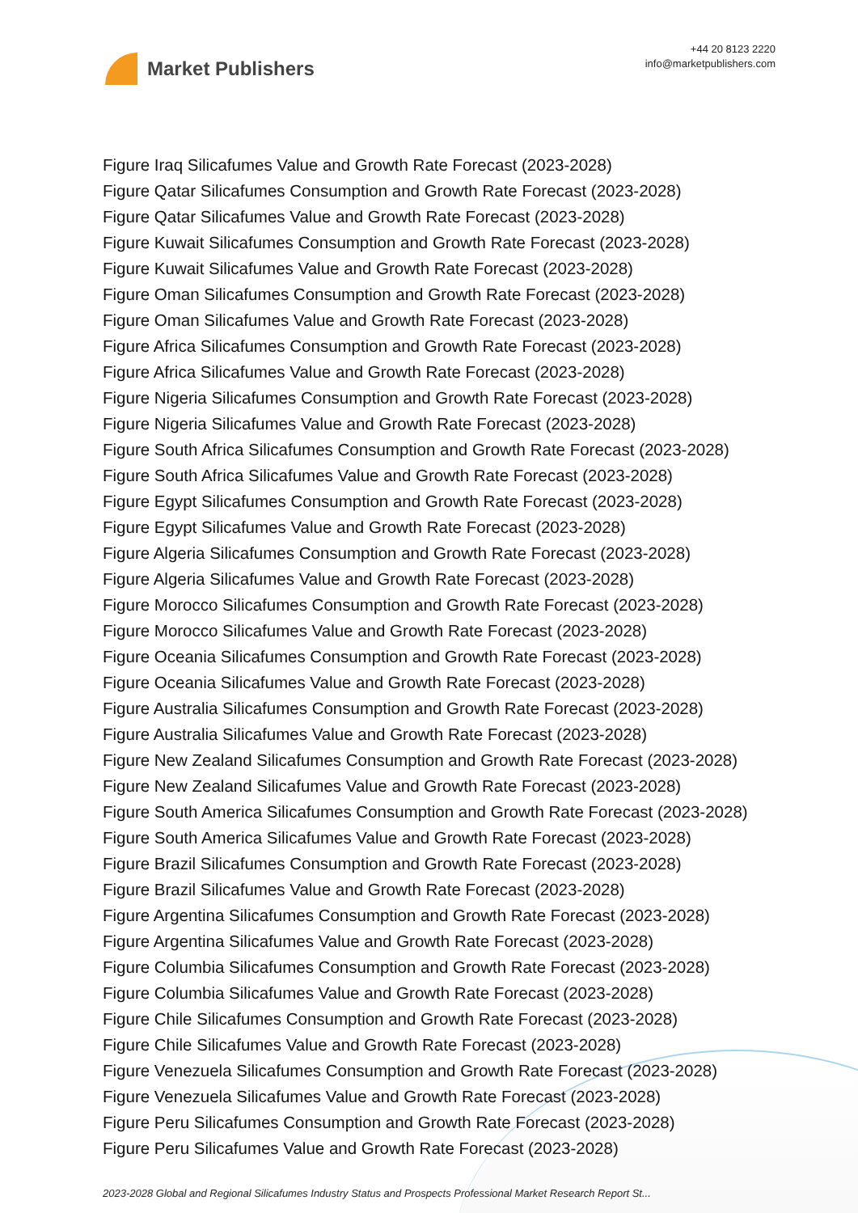Market Publishers
+44 20 8123 2220
info@marketpublishers.com
Figure Iraq Silicafumes Value and Growth Rate Forecast (2023-2028)
Figure Qatar Silicafumes Consumption and Growth Rate Forecast (2023-2028)
Figure Qatar Silicafumes Value and Growth Rate Forecast (2023-2028)
Figure Kuwait Silicafumes Consumption and Growth Rate Forecast (2023-2028)
Figure Kuwait Silicafumes Value and Growth Rate Forecast (2023-2028)
Figure Oman Silicafumes Consumption and Growth Rate Forecast (2023-2028)
Figure Oman Silicafumes Value and Growth Rate Forecast (2023-2028)
Figure Africa Silicafumes Consumption and Growth Rate Forecast (2023-2028)
Figure Africa Silicafumes Value and Growth Rate Forecast (2023-2028)
Figure Nigeria Silicafumes Consumption and Growth Rate Forecast (2023-2028)
Figure Nigeria Silicafumes Value and Growth Rate Forecast (2023-2028)
Figure South Africa Silicafumes Consumption and Growth Rate Forecast (2023-2028)
Figure South Africa Silicafumes Value and Growth Rate Forecast (2023-2028)
Figure Egypt Silicafumes Consumption and Growth Rate Forecast (2023-2028)
Figure Egypt Silicafumes Value and Growth Rate Forecast (2023-2028)
Figure Algeria Silicafumes Consumption and Growth Rate Forecast (2023-2028)
Figure Algeria Silicafumes Value and Growth Rate Forecast (2023-2028)
Figure Morocco Silicafumes Consumption and Growth Rate Forecast (2023-2028)
Figure Morocco Silicafumes Value and Growth Rate Forecast (2023-2028)
Figure Oceania Silicafumes Consumption and Growth Rate Forecast (2023-2028)
Figure Oceania Silicafumes Value and Growth Rate Forecast (2023-2028)
Figure Australia Silicafumes Consumption and Growth Rate Forecast (2023-2028)
Figure Australia Silicafumes Value and Growth Rate Forecast (2023-2028)
Figure New Zealand Silicafumes Consumption and Growth Rate Forecast (2023-2028)
Figure New Zealand Silicafumes Value and Growth Rate Forecast (2023-2028)
Figure South America Silicafumes Consumption and Growth Rate Forecast (2023-2028)
Figure South America Silicafumes Value and Growth Rate Forecast (2023-2028)
Figure Brazil Silicafumes Consumption and Growth Rate Forecast (2023-2028)
Figure Brazil Silicafumes Value and Growth Rate Forecast (2023-2028)
Figure Argentina Silicafumes Consumption and Growth Rate Forecast (2023-2028)
Figure Argentina Silicafumes Value and Growth Rate Forecast (2023-2028)
Figure Columbia Silicafumes Consumption and Growth Rate Forecast (2023-2028)
Figure Columbia Silicafumes Value and Growth Rate Forecast (2023-2028)
Figure Chile Silicafumes Consumption and Growth Rate Forecast (2023-2028)
Figure Chile Silicafumes Value and Growth Rate Forecast (2023-2028)
Figure Venezuela Silicafumes Consumption and Growth Rate Forecast (2023-2028)
Figure Venezuela Silicafumes Value and Growth Rate Forecast (2023-2028)
Figure Peru Silicafumes Consumption and Growth Rate Forecast (2023-2028)
Figure Peru Silicafumes Value and Growth Rate Forecast (2023-2028)
2023-2028 Global and Regional Silicafumes Industry Status and Prospects Professional Market Research Report St...